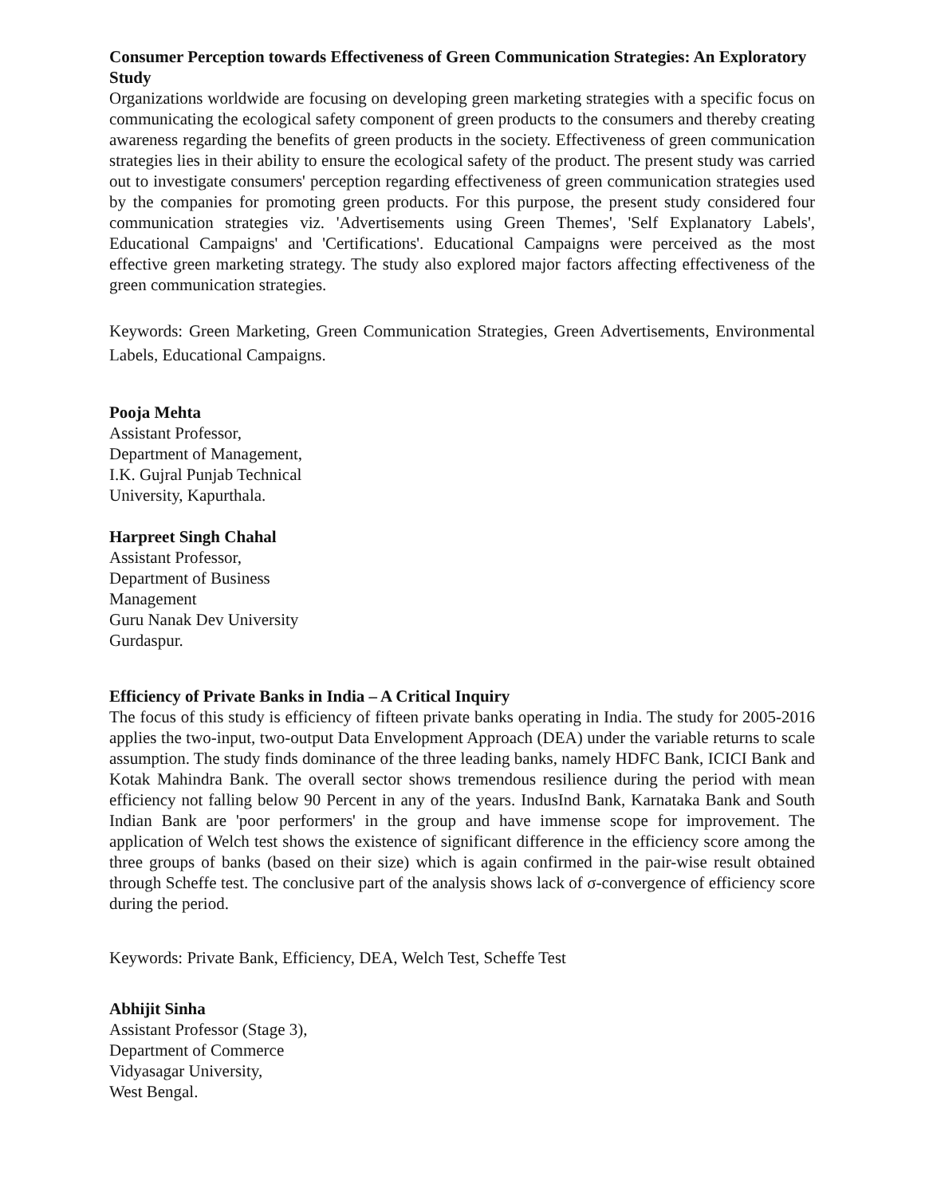Consumer Perception towards Effectiveness of Green Communication Strategies: An Exploratory Study
Organizations worldwide are focusing on developing green marketing strategies with a specific focus on communicating the ecological safety component of green products to the consumers and thereby creating awareness regarding the benefits of green products in the society. Effectiveness of green communication strategies lies in their ability to ensure the ecological safety of the product. The present study was carried out to investigate consumers' perception regarding effectiveness of green communication strategies used by the companies for promoting green products. For this purpose, the present study considered four communication strategies viz. 'Advertisements using Green Themes', 'Self Explanatory Labels', Educational Campaigns' and 'Certifications'. Educational Campaigns were perceived as the most effective green marketing strategy. The study also explored major factors affecting effectiveness of the green communication strategies.
Keywords: Green Marketing, Green Communication Strategies, Green Advertisements, Environmental Labels, Educational Campaigns.
Pooja Mehta
Assistant Professor,
Department of Management,
I.K. Gujral Punjab Technical
University, Kapurthala.
Harpreet Singh Chahal
Assistant Professor,
Department of Business
Management
Guru Nanak Dev University
Gurdaspur.
Efficiency of Private Banks in India – A Critical Inquiry
The focus of this study is efficiency of fifteen private banks operating in India. The study for 2005-2016 applies the two-input, two-output Data Envelopment Approach (DEA) under the variable returns to scale assumption. The study finds dominance of the three leading banks, namely HDFC Bank, ICICI Bank and Kotak Mahindra Bank. The overall sector shows tremendous resilience during the period with mean efficiency not falling below 90 Percent in any of the years. IndusInd Bank, Karnataka Bank and South Indian Bank are 'poor performers' in the group and have immense scope for improvement. The application of Welch test shows the existence of significant difference in the efficiency score among the three groups of banks (based on their size) which is again confirmed in the pair-wise result obtained through Scheffe test. The conclusive part of the analysis shows lack of σ-convergence of efficiency score during the period.
Keywords: Private Bank, Efficiency, DEA, Welch Test, Scheffe Test
Abhijit Sinha
Assistant Professor (Stage 3),
Department of Commerce
Vidyasagar University,
West Bengal.